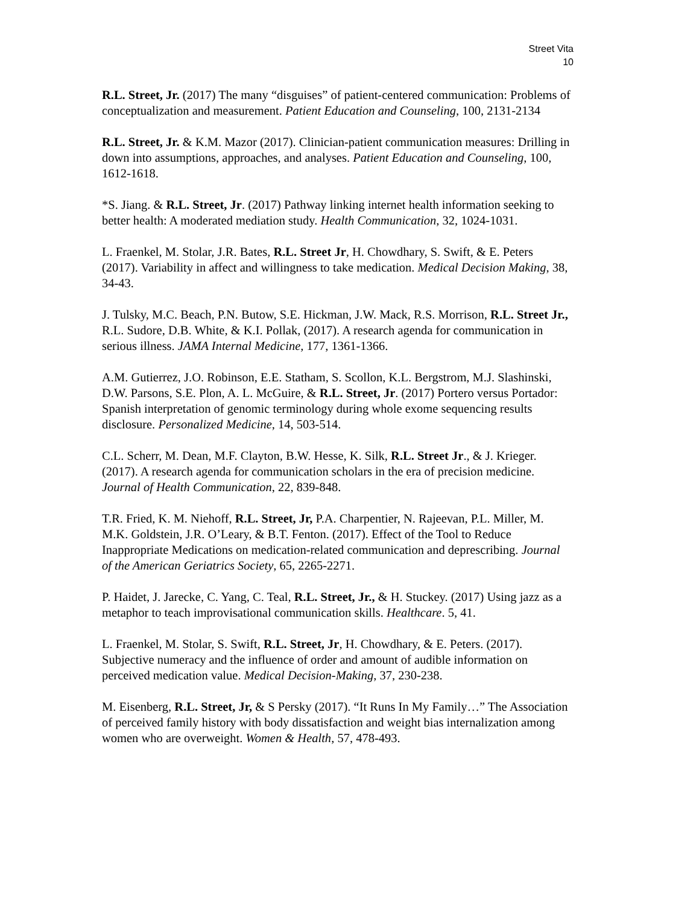Street Vita
10
R.L. Street, Jr. (2017) The many “disguises” of patient-centered communication: Problems of conceptualization and measurement. Patient Education and Counseling, 100, 2131-2134
R.L. Street, Jr. & K.M. Mazor (2017). Clinician-patient communication measures: Drilling in down into assumptions, approaches, and analyses. Patient Education and Counseling, 100, 1612-1618.
*S. Jiang. & R.L. Street, Jr. (2017) Pathway linking internet health information seeking to better health: A moderated mediation study. Health Communication, 32, 1024-1031.
L. Fraenkel, M. Stolar, J.R. Bates, R.L. Street Jr, H. Chowdhary, S. Swift, & E. Peters (2017). Variability in affect and willingness to take medication. Medical Decision Making, 38, 34-43.
J. Tulsky, M.C. Beach, P.N. Butow, S.E. Hickman, J.W. Mack, R.S. Morrison, R.L. Street Jr., R.L. Sudore, D.B. White, & K.I. Pollak, (2017). A research agenda for communication in serious illness. JAMA Internal Medicine, 177, 1361-1366.
A.M. Gutierrez, J.O. Robinson, E.E. Statham, S. Scollon, K.L. Bergstrom, M.J. Slashinski, D.W. Parsons, S.E. Plon, A. L. McGuire, & R.L. Street, Jr. (2017) Portero versus Portador: Spanish interpretation of genomic terminology during whole exome sequencing results disclosure. Personalized Medicine, 14, 503-514.
C.L. Scherr, M. Dean, M.F. Clayton, B.W. Hesse, K. Silk, R.L. Street Jr., & J. Krieger. (2017). A research agenda for communication scholars in the era of precision medicine. Journal of Health Communication, 22, 839-848.
T.R. Fried, K. M. Niehoff, R.L. Street, Jr, P.A. Charpentier, N. Rajeevan, P.L. Miller, M. M.K. Goldstein, J.R. O’Leary, & B.T. Fenton. (2017). Effect of the Tool to Reduce Inappropriate Medications on medication-related communication and deprescribing. Journal of the American Geriatrics Society, 65, 2265-2271.
P. Haidet, J. Jarecke, C. Yang, C. Teal, R.L. Street, Jr., & H. Stuckey. (2017) Using jazz as a metaphor to teach improvisational communication skills. Healthcare. 5, 41.
L. Fraenkel, M. Stolar, S. Swift, R.L. Street, Jr, H. Chowdhary, & E. Peters. (2017). Subjective numeracy and the influence of order and amount of audible information on perceived medication value. Medical Decision-Making, 37, 230-238.
M. Eisenberg, R.L. Street, Jr, & S Persky (2017). “It Runs In My Family…” The Association of perceived family history with body dissatisfaction and weight bias internalization among women who are overweight. Women & Health, 57, 478-493.